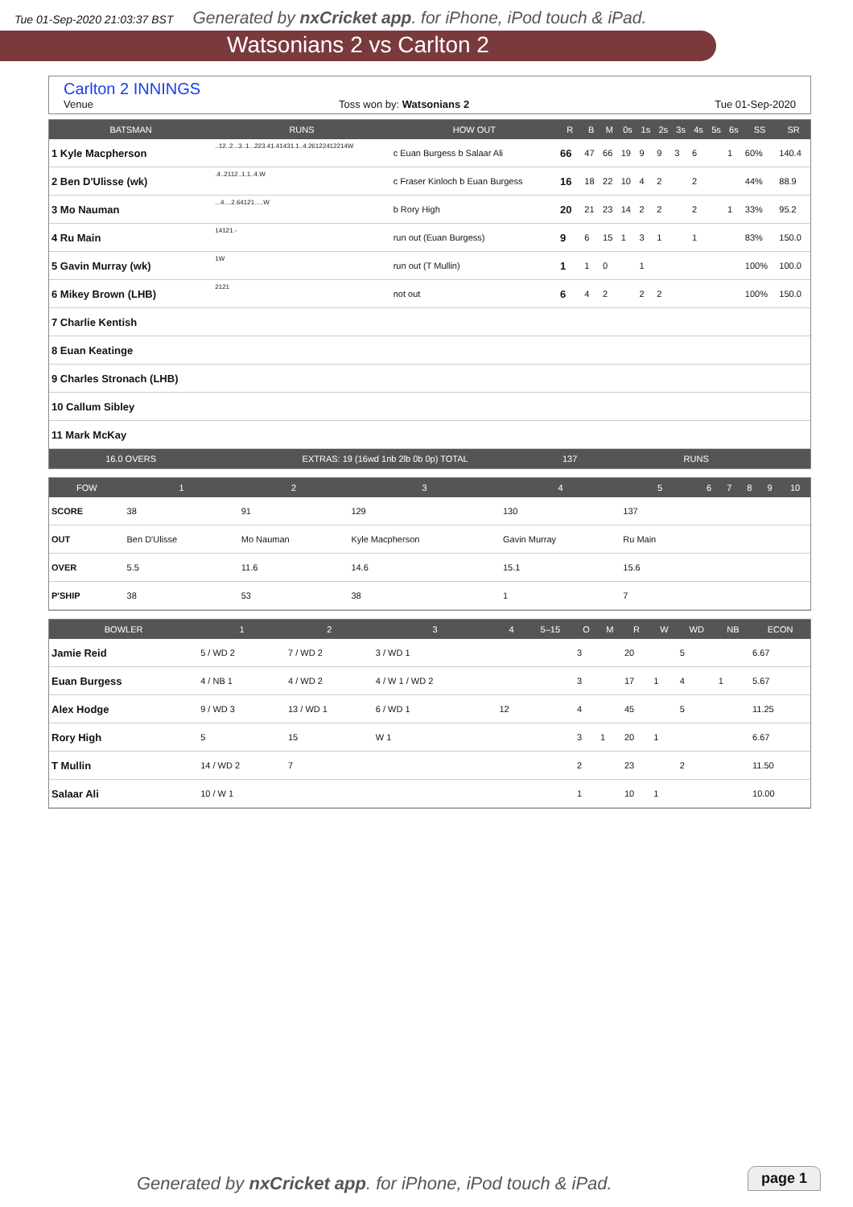Tue 01-Sep-2020 21:03:37 BST Generated by nxCricket app. for iPhone, iPod touch & iPad.
Watsonians 2 vs Carlton 2
Carlton 2 INNINGS
Venue Toss won by: Watsonians 2 Tue 01-Sep-2020
| BATSMAN | RUNS | HOW OUT | R | B | M | 0s | 1s | 2s | 3s | 4s | 5s | 6s | SS | SR |
| --- | --- | --- | --- | --- | --- | --- | --- | --- | --- | --- | --- | --- | --- | --- |
| 1 Kyle Macpherson | ..12..2...3..1...223.41.41431.1..4.26122412214W | c Euan Burgess b Salaar Ali | 66 | 47 | 66 | 19 | 9 | 9 | 3 | 6 | | 1 | 60% | 140.4 |
| 2 Ben D'Ulisse (wk) | .4..2112..1.1..4.W | c Fraser Kinloch b Euan Burgess | 16 | 18 | 22 | 10 | 4 | 2 | | 2 | | | 44% | 88.9 |
| 3 Mo Nauman | ...4....2.64121.....W | b Rory High | 20 | 21 | 23 | 14 | 2 | 2 | | 2 | | 1 | 33% | 95.2 |
| 4 Ru Main | 14121.- | run out (Euan Burgess) | 9 | 6 | 15 | 1 | 3 | 1 | | 1 | | | 83% | 150.0 |
| 5 Gavin Murray (wk) | 1W | run out (T Mullin) | 1 | 1 | 0 | | 1 | | | | | | 100% | 100.0 |
| 6 Mikey Brown (LHB) | 2121 | not out | 6 | 4 | 2 | | 2 | 2 | | | | | 100% | 150.0 |
| 7 Charlie Kentish | | | | | | | | | | | | | | |
| 8 Euan Keatinge | | | | | | | | | | | | | | |
| 9 Charles Stronach (LHB) | | | | | | | | | | | | | | |
| 10 Callum Sibley | | | | | | | | | | | | | | |
| 11 Mark McKay | | | | | | | | | | | | | | |
| 16.0 OVERS | EXTRAS: 19 (16wd 1nb 2lb 0b 0p) TOTAL | | 137 | RUNS | | | | | | | | | | |
| FOW | 1 | 2 | 3 | 4 | 5 | 6 | 7 | 8 | 9 | 10 |
| --- | --- | --- | --- | --- | --- | --- | --- | --- | --- | --- |
| SCORE | 38 | 91 | 129 | 130 | 137 | | | | | |
| OUT | Ben D'Ulisse | Mo Nauman | Kyle Macpherson | Gavin Murray | Ru Main | | | | | |
| OVER | 5.5 | 11.6 | 14.6 | 15.1 | 15.6 | | | | | |
| P'SHIP | 38 | 53 | 38 | 1 | 7 | | | | | |
| BOWLER | 1 | 2 | 3 | 4 | 5–15 | O | M | R | W | WD | NB | ECON |
| --- | --- | --- | --- | --- | --- | --- | --- | --- | --- | --- | --- | --- |
| Jamie Reid | 5 / WD 2 | 7 / WD 2 | 3 / WD 1 | | | 3 | | 20 | | 5 | | 6.67 |
| Euan Burgess | 4 / NB 1 | 4 / WD 2 | 4 / W 1 / WD 2 | | | 3 | | 17 | 1 | 4 | 1 | 5.67 |
| Alex Hodge | 9 / WD 3 | 13 / WD 1 | 6 / WD 1 | 12 | | 4 | | 45 | | 5 | | 11.25 |
| Rory High | 5 | 15 | W 1 | | | 3 | 1 | 20 | 1 | | | 6.67 |
| T Mullin | 14 / WD 2 | 7 | | | | 2 | | 23 | | 2 | | 11.50 |
| Salaar Ali | 10 / W 1 | | | | | 1 | | 10 | 1 | | | 10.00 |
Generated by nxCricket app. for iPhone, iPod touch & iPad.
page 1